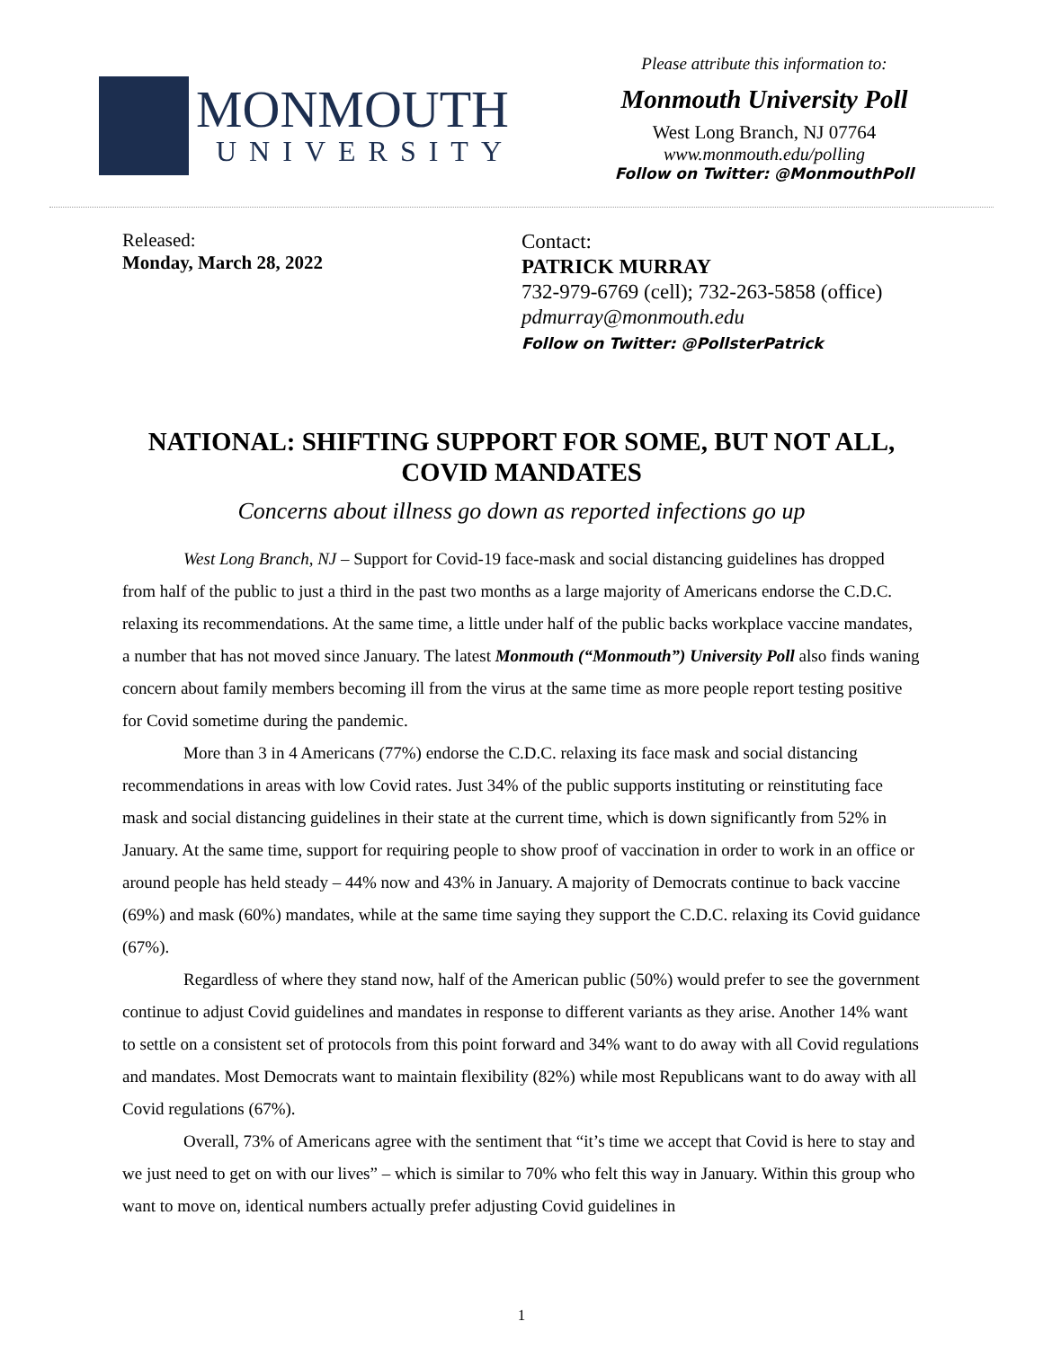MONMOUTH
UNIVERSITY
Please attribute this information to:
Monmouth University Poll
West Long Branch, NJ 07764
www.monmouth.edu/polling
Follow on Twitter: @MonmouthPoll
Released:
Monday, March 28, 2022
Contact:
PATRICK MURRAY
732-979-6769 (cell); 732-263-5858 (office)
pdmurray@monmouth.edu
Follow on Twitter: @PollsterPatrick
NATIONAL: SHIFTING SUPPORT FOR SOME, BUT NOT ALL, COVID MANDATES
Concerns about illness go down as reported infections go up
West Long Branch, NJ – Support for Covid-19 face-mask and social distancing guidelines has dropped from half of the public to just a third in the past two months as a large majority of Americans endorse the C.D.C. relaxing its recommendations. At the same time, a little under half of the public backs workplace vaccine mandates, a number that has not moved since January. The latest Monmouth (“Monmouth”) University Poll also finds waning concern about family members becoming ill from the virus at the same time as more people report testing positive for Covid sometime during the pandemic.
More than 3 in 4 Americans (77%) endorse the C.D.C. relaxing its face mask and social distancing recommendations in areas with low Covid rates. Just 34% of the public supports instituting or reinstituting face mask and social distancing guidelines in their state at the current time, which is down significantly from 52% in January. At the same time, support for requiring people to show proof of vaccination in order to work in an office or around people has held steady – 44% now and 43% in January. A majority of Democrats continue to back vaccine (69%) and mask (60%) mandates, while at the same time saying they support the C.D.C. relaxing its Covid guidance (67%).
Regardless of where they stand now, half of the American public (50%) would prefer to see the government continue to adjust Covid guidelines and mandates in response to different variants as they arise. Another 14% want to settle on a consistent set of protocols from this point forward and 34% want to do away with all Covid regulations and mandates. Most Democrats want to maintain flexibility (82%) while most Republicans want to do away with all Covid regulations (67%).
Overall, 73% of Americans agree with the sentiment that “it’s time we accept that Covid is here to stay and we just need to get on with our lives” – which is similar to 70% who felt this way in January. Within this group who want to move on, identical numbers actually prefer adjusting Covid guidelines in
1